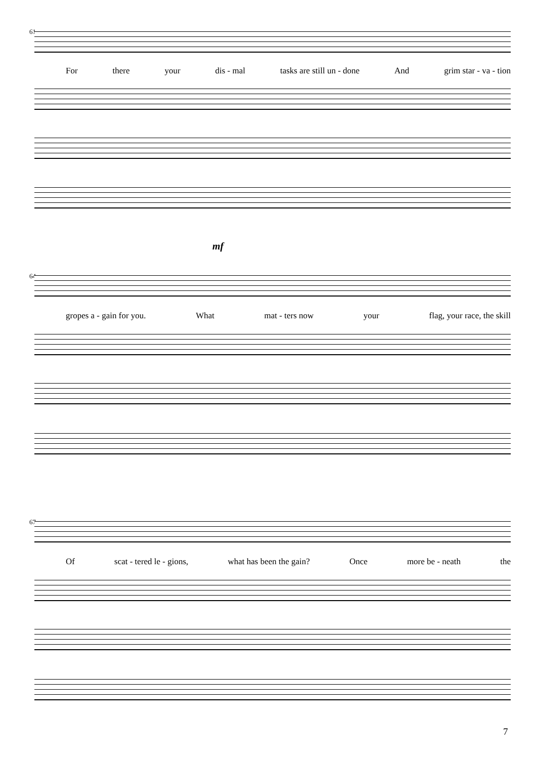61
For there your dis - mal tasks are still un - done And grim star - va - tion
mf
64
gropes a - gain for you. What mat - ters now your flag, your race, the skill
67
Of scat - tered le - gions, what has been the gain? Once more be - neath the
7